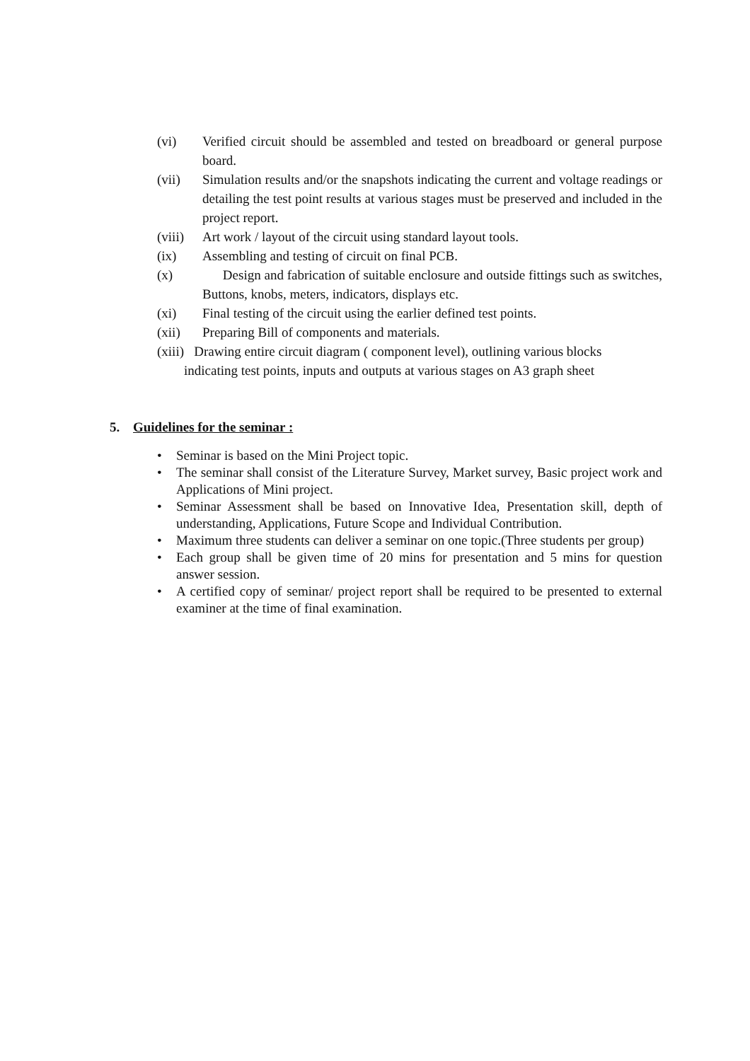(vi) Verified circuit should be assembled and tested on breadboard or general purpose board.
(vii) Simulation results and/or the snapshots indicating the current and voltage readings or detailing the test point results at various stages must be preserved and included in the project report.
(viii)
Art work / layout of the circuit using standard layout tools.
(ix) Assembling and testing of circuit on final PCB.
(x) Design and fabrication of suitable enclosure and outside fittings such as switches, Buttons, knobs, meters, indicators, displays etc.
(xi) Final testing of the circuit using the earlier defined test points.
(xii) Preparing Bill of components and materials.
(xiii) Drawing entire circuit diagram ( component level), outlining various blocks
indicating test points, inputs and outputs at various stages on A3 graph sheet
5. Guidelines for the seminar :
• Seminar is based on the Mini Project topic.
• The seminar shall consist of the Literature Survey, Market survey, Basic project work and Applications of Mini project.
• Seminar Assessment shall be based on Innovative Idea, Presentation skill, depth of understanding, Applications, Future Scope and Individual Contribution.
• Maximum three students can deliver a seminar on one topic.(Three students per group)
• Each group shall be given time of 20 mins for presentation and 5 mins for question answer session.
• A certified copy of seminar/ project report shall be required to be presented to external examiner at the time of final examination.